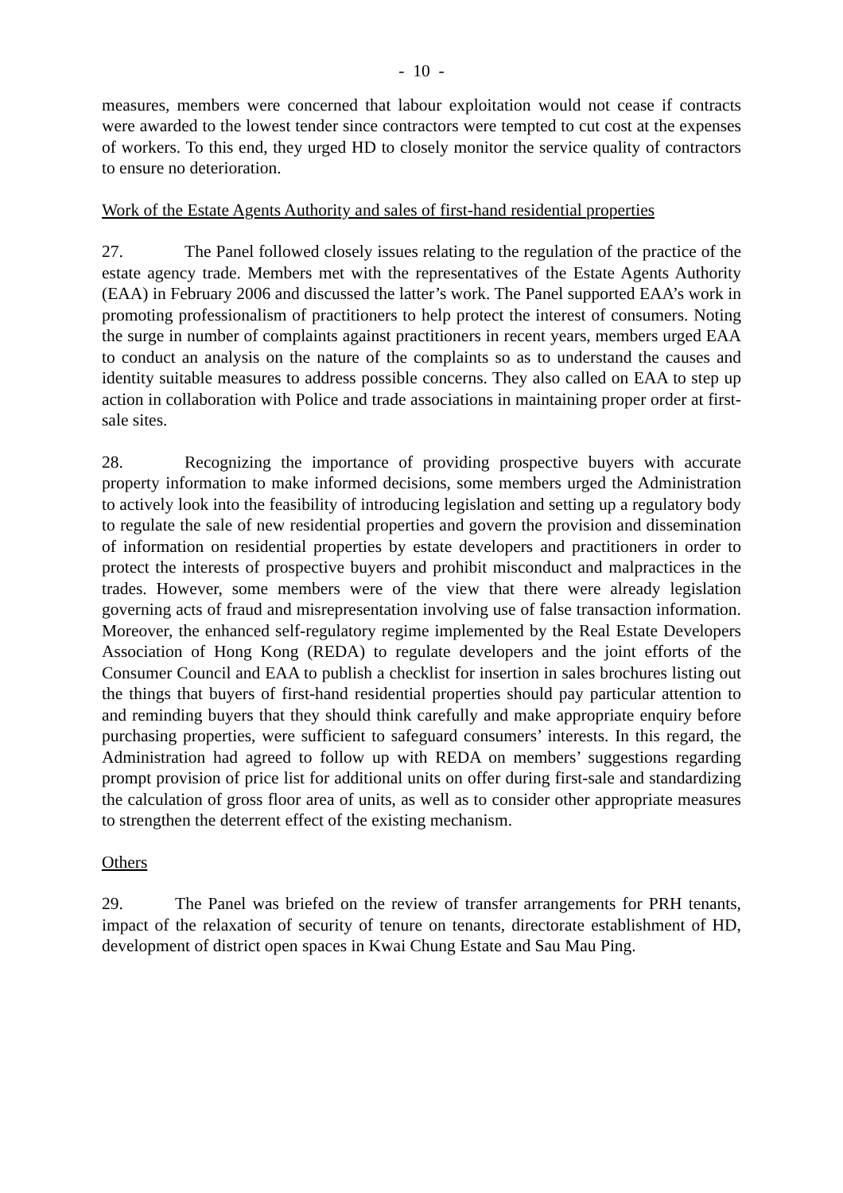- 10 -
measures, members were concerned that labour exploitation would not cease if contracts were awarded to the lowest tender since contractors were tempted to cut cost at the expenses of workers. To this end, they urged HD to closely monitor the service quality of contractors to ensure no deterioration.
Work of the Estate Agents Authority and sales of first-hand residential properties
27. The Panel followed closely issues relating to the regulation of the practice of the estate agency trade. Members met with the representatives of the Estate Agents Authority (EAA) in February 2006 and discussed the latter’s work. The Panel supported EAA’s work in promoting professionalism of practitioners to help protect the interest of consumers. Noting the surge in number of complaints against practitioners in recent years, members urged EAA to conduct an analysis on the nature of the complaints so as to understand the causes and identity suitable measures to address possible concerns. They also called on EAA to step up action in collaboration with Police and trade associations in maintaining proper order at first-sale sites.
28. Recognizing the importance of providing prospective buyers with accurate property information to make informed decisions, some members urged the Administration to actively look into the feasibility of introducing legislation and setting up a regulatory body to regulate the sale of new residential properties and govern the provision and dissemination of information on residential properties by estate developers and practitioners in order to protect the interests of prospective buyers and prohibit misconduct and malpractices in the trades. However, some members were of the view that there were already legislation governing acts of fraud and misrepresentation involving use of false transaction information. Moreover, the enhanced self-regulatory regime implemented by the Real Estate Developers Association of Hong Kong (REDA) to regulate developers and the joint efforts of the Consumer Council and EAA to publish a checklist for insertion in sales brochures listing out the things that buyers of first-hand residential properties should pay particular attention to and reminding buyers that they should think carefully and make appropriate enquiry before purchasing properties, were sufficient to safeguard consumers’ interests. In this regard, the Administration had agreed to follow up with REDA on members’ suggestions regarding prompt provision of price list for additional units on offer during first-sale and standardizing the calculation of gross floor area of units, as well as to consider other appropriate measures to strengthen the deterrent effect of the existing mechanism.
Others
29. The Panel was briefed on the review of transfer arrangements for PRH tenants, impact of the relaxation of security of tenure on tenants, directorate establishment of HD, development of district open spaces in Kwai Chung Estate and Sau Mau Ping.